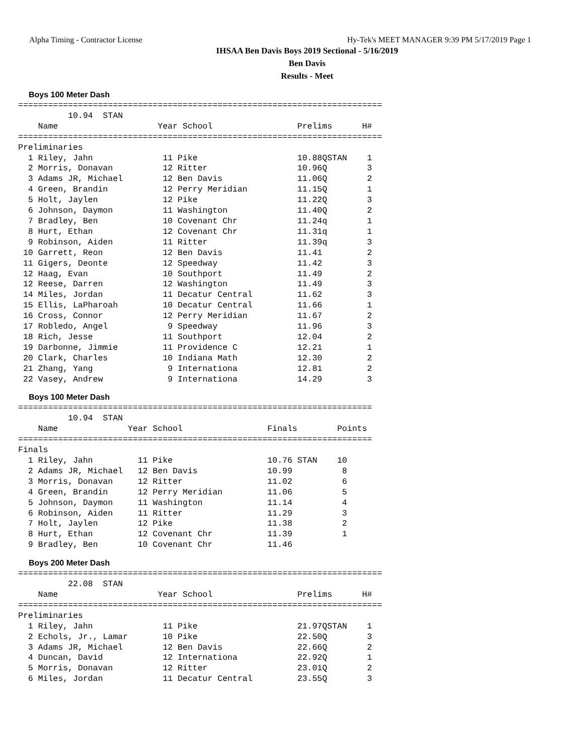Alpha Timing - Contractor License Hy-Tek's MEET MANAGER 9:39 PM 5/17/2019 Page 1
IHSAA Ben Davis Boys 2019 Sectional - 5/16/2019
Ben Davis
Results - Meet
Boys 100 Meter Dash
=========================================================================
          10.94  STAN
    Name                    Year School                 Prelims      H#
=========================================================================
Preliminaries
  1 Riley, Jahn              11 Pike                    10.88QSTAN    1
  2 Morris, Donavan          12 Ritter                  10.96Q        3
  3 Adams JR, Michael        12 Ben Davis               11.06Q        2
  4 Green, Brandin           12 Perry Meridian          11.15Q        1
  5 Holt, Jaylen             12 Pike                    11.22Q        3
  6 Johnson, Daymon          11 Washington              11.40Q        2
  7 Bradley, Ben             10 Covenant Chr            11.24q        1
  8 Hurt, Ethan              12 Covenant Chr            11.31q        1
  9 Robinson, Aiden          11 Ritter                  11.39q        3
 10 Garrett, Reon            12 Ben Davis               11.41         2
 11 Gigers, Deonte           12 Speedway                11.42         3
 12 Haag, Evan               10 Southport               11.49         2
 12 Reese, Darren            12 Washington              11.49         3
 14 Miles, Jordan            11 Decatur Central         11.62         3
 15 Ellis, LaPharoah         10 Decatur Central         11.66         1
 16 Cross, Connor            12 Perry Meridian          11.67         2
 17 Robledo, Angel            9 Speedway                11.96         3
 18 Rich, Jesse              11 Southport               12.04         2
 19 Darbonne, Jimmie         11 Providence C            12.21         1
 20 Clark, Charles           10 Indiana Math            12.30         2
 21 Zhang, Yang               9 Internationa            12.81         2
 22 Vasey, Andrew             9 Internationa            14.29         3
Boys 100 Meter Dash
=======================================================================
          10.94  STAN
    Name              Year School                 Finals        Points
=======================================================================
Finals
  1 Riley, Jahn         11 Pike                   10.76 STAN    10
  2 Adams JR, Michael   12 Ben Davis              10.99          8
  3 Morris, Donavan     12 Ritter                 11.02          6
  4 Green, Brandin      12 Perry Meridian         11.06          5
  5 Johnson, Daymon     11 Washington             11.14          4
  6 Robinson, Aiden     11 Ritter                 11.29          3
  7 Holt, Jaylen        12 Pike                   11.38          2
  8 Hurt, Ethan         12 Covenant Chr           11.39          1
  9 Bradley, Ben        10 Covenant Chr           11.46
Boys 200 Meter Dash
=========================================================================
          22.08  STAN
    Name                    Year School                 Prelims      H#
=========================================================================
Preliminaries
  1 Riley, Jahn              11 Pike                    21.97QSTAN    1
  2 Echols, Jr., Lamar       10 Pike                    22.50Q        3
  3 Adams JR, Michael        12 Ben Davis               22.66Q        2
  4 Duncan, David            12 Internationa            22.92Q        1
  5 Morris, Donavan          12 Ritter                  23.01Q        2
  6 Miles, Jordan            11 Decatur Central         23.55Q        3